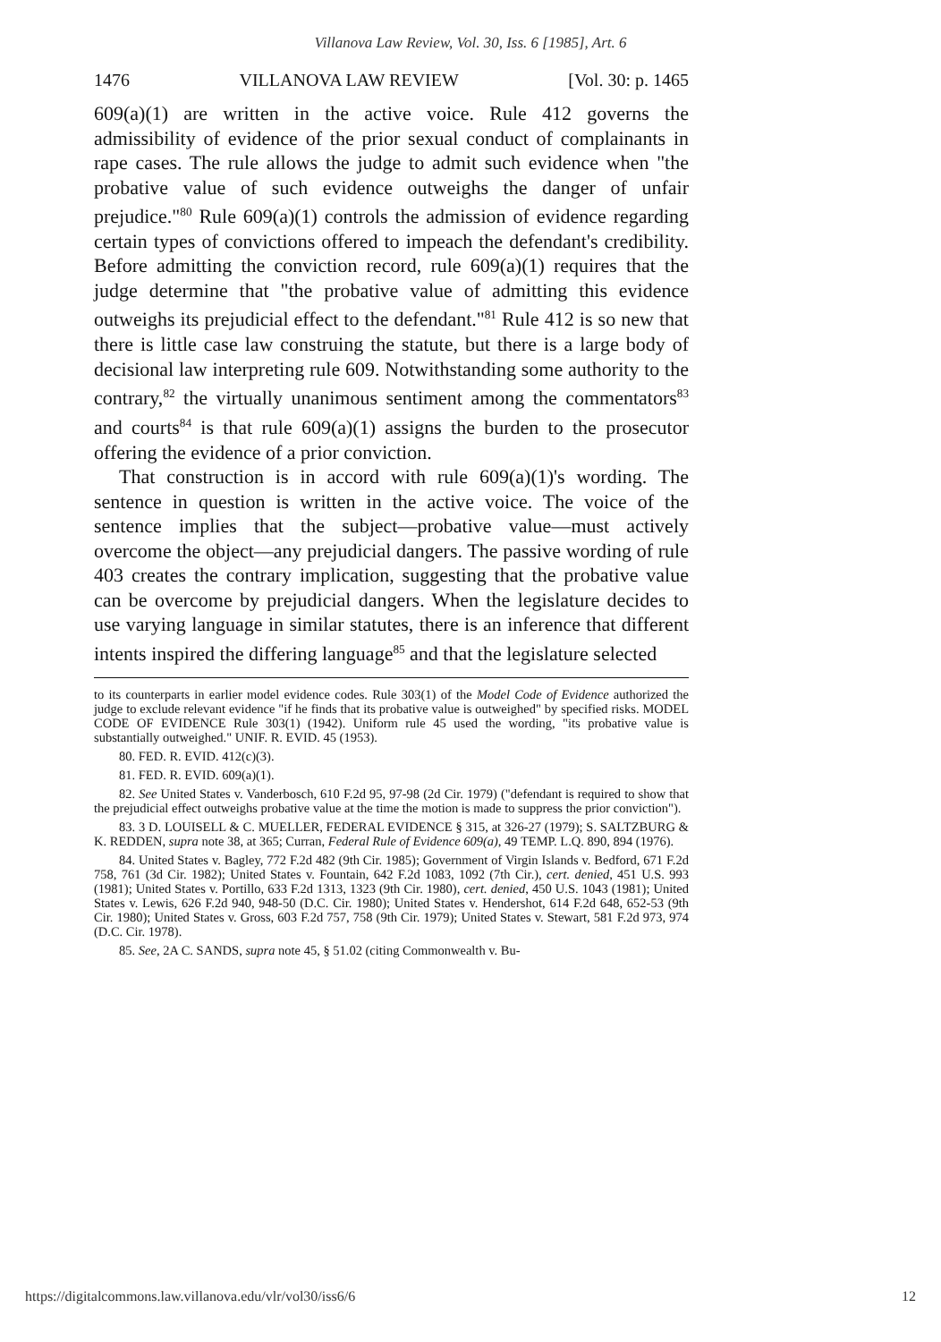Villanova Law Review, Vol. 30, Iss. 6 [1985], Art. 6
1476 VILLANOVA LAW REVIEW [Vol. 30: p. 1465
609(a)(1) are written in the active voice. Rule 412 governs the admissibility of evidence of the prior sexual conduct of complainants in rape cases. The rule allows the judge to admit such evidence when "the probative value of such evidence outweighs the danger of unfair prejudice."<sup>80</sup> Rule 609(a)(1) controls the admission of evidence regarding certain types of convictions offered to impeach the defendant's credibility. Before admitting the conviction record, rule 609(a)(1) requires that the judge determine that "the probative value of admitting this evidence outweighs its prejudicial effect to the defendant."<sup>81</sup> Rule 412 is so new that there is little case law construing the statute, but there is a large body of decisional law interpreting rule 609. Notwithstanding some authority to the contrary,<sup>82</sup> the virtually unanimous sentiment among the commentators<sup>83</sup> and courts<sup>84</sup> is that rule 609(a)(1) assigns the burden to the prosecutor offering the evidence of a prior conviction.
That construction is in accord with rule 609(a)(1)'s wording. The sentence in question is written in the active voice. The voice of the sentence implies that the subject—probative value—must actively overcome the object—any prejudicial dangers. The passive wording of rule 403 creates the contrary implication, suggesting that the probative value can be overcome by prejudicial dangers. When the legislature decides to use varying language in similar statutes, there is an inference that different intents inspired the differing language<sup>85</sup> and that the legislature selected
to its counterparts in earlier model evidence codes. Rule 303(1) of the Model Code of Evidence authorized the judge to exclude relevant evidence "if he finds that its probative value is outweighed" by specified risks. MODEL CODE OF EVIDENCE Rule 303(1) (1942). Uniform rule 45 used the wording, "its probative value is substantially outweighed." UNIF. R. EVID. 45 (1953).
80. FED. R. EVID. 412(c)(3).
81. FED. R. EVID. 609(a)(1).
82. See United States v. Vanderbosch, 610 F.2d 95, 97-98 (2d Cir. 1979) ("defendant is required to show that the prejudicial effect outweighs probative value at the time the motion is made to suppress the prior conviction").
83. 3 D. LOUISELL & C. MUELLER, FEDERAL EVIDENCE § 315, at 326-27 (1979); S. SALTZBURG & K. REDDEN, supra note 38, at 365; Curran, Federal Rule of Evidence 609(a), 49 TEMP. L.Q. 890, 894 (1976).
84. United States v. Bagley, 772 F.2d 482 (9th Cir. 1985); Government of Virgin Islands v. Bedford, 671 F.2d 758, 761 (3d Cir. 1982); United States v. Fountain, 642 F.2d 1083, 1092 (7th Cir.), cert. denied, 451 U.S. 993 (1981); United States v. Portillo, 633 F.2d 1313, 1323 (9th Cir. 1980), cert. denied, 450 U.S. 1043 (1981); United States v. Lewis, 626 F.2d 940, 948-50 (D.C. Cir. 1980); United States v. Hendershot, 614 F.2d 648, 652-53 (9th Cir. 1980); United States v. Gross, 603 F.2d 757, 758 (9th Cir. 1979); United States v. Stewart, 581 F.2d 973, 974 (D.C. Cir. 1978).
85. See, 2A C. SANDS, supra note 45, § 51.02 (citing Commonwealth v. Bu-
https://digitalcommons.law.villanova.edu/vlr/vol30/iss6/6 12